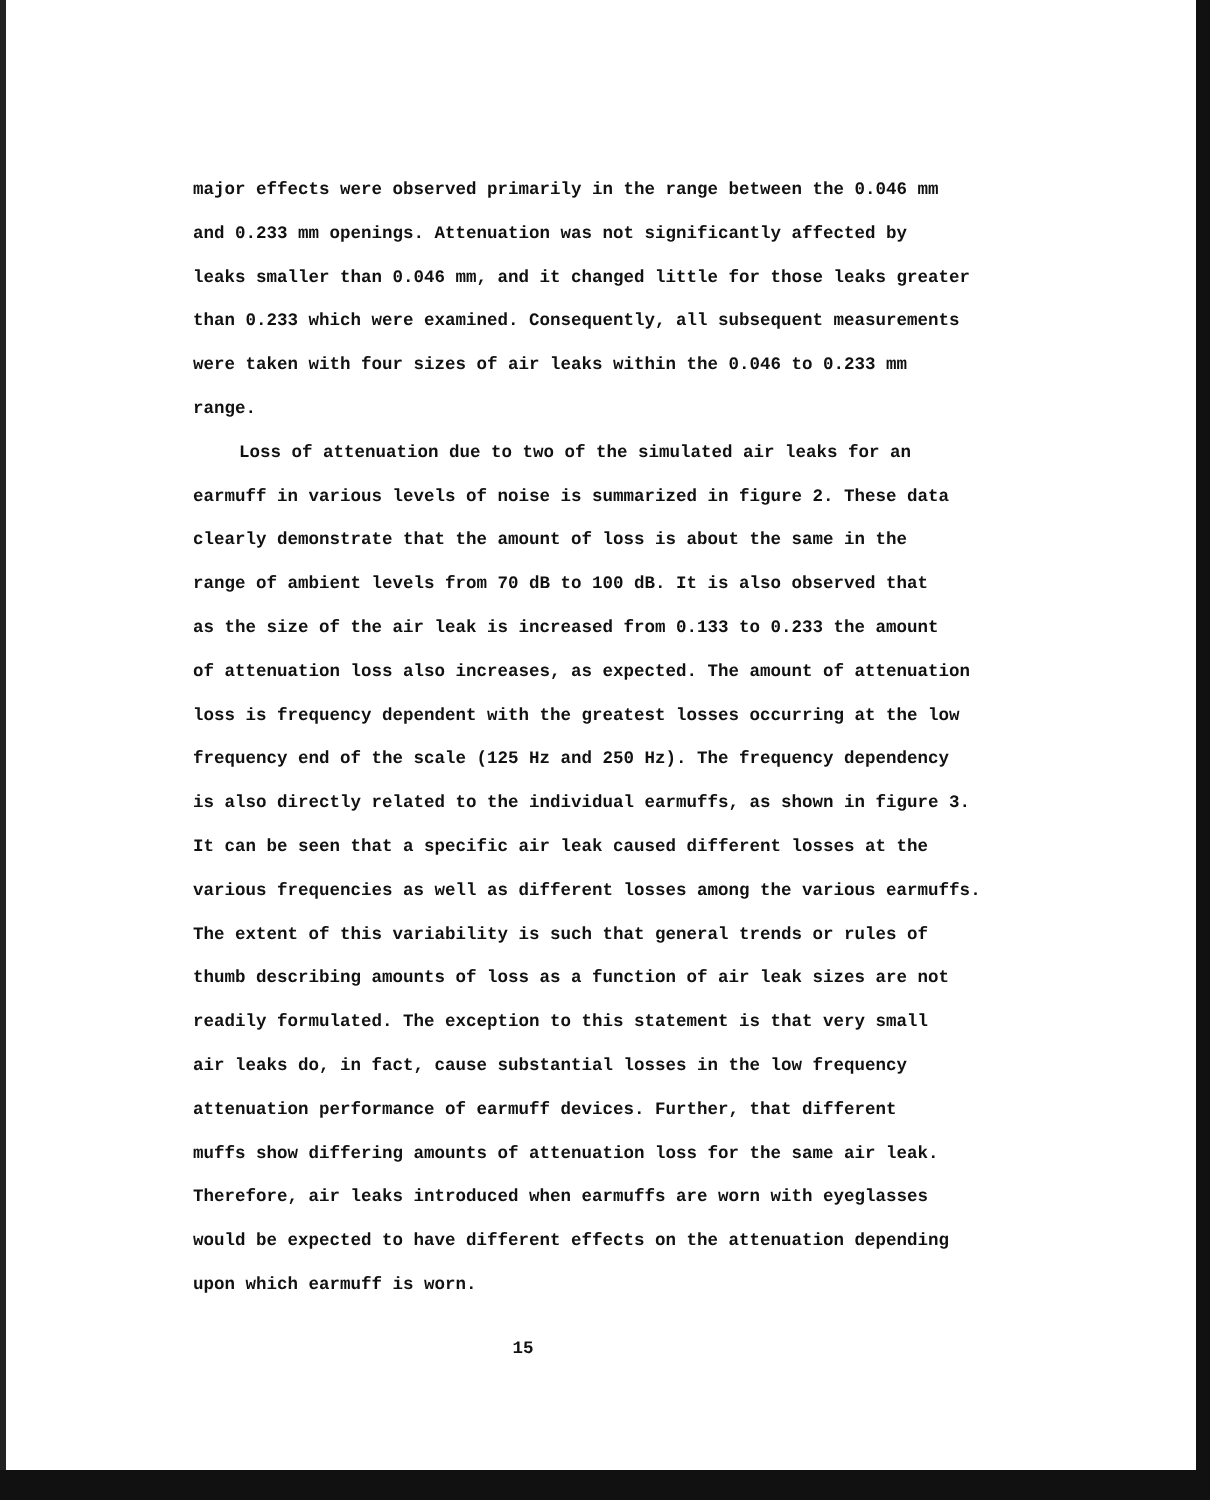major effects were observed primarily in the range between the 0.046 mm
and 0.233 mm openings. Attenuation was not significantly affected by
leaks smaller than 0.046 mm, and it changed little for those leaks greater
than 0.233 which were examined. Consequently, all subsequent measurements
were taken with four sizes of air leaks within the 0.046 to 0.233 mm
range.
Loss of attenuation due to two of the simulated air leaks for an
earmuff in various levels of noise is summarized in figure 2. These data
clearly demonstrate that the amount of loss is about the same in the
range of ambient levels from 70 dB to 100 dB. It is also observed that
as the size of the air leak is increased from 0.133 to 0.233 the amount
of attenuation loss also increases, as expected. The amount of attenuation
loss is frequency dependent with the greatest losses occurring at the low
frequency end of the scale (125 Hz and 250 Hz). The frequency dependency
is also directly related to the individual earmuffs, as shown in figure 3.
It can be seen that a specific air leak caused different losses at the
various frequencies as well as different losses among the various earmuffs.
The extent of this variability is such that general trends or rules of
thumb describing amounts of loss as a function of air leak sizes are not
readily formulated. The exception to this statement is that very small
air leaks do, in fact, cause substantial losses in the low frequency
attenuation performance of earmuff devices. Further, that different
muffs show differing amounts of attenuation loss for the same air leak.
Therefore, air leaks introduced when earmuffs are worn with eyeglasses
would be expected to have different effects on the attenuation depending
upon which earmuff is worn.
15